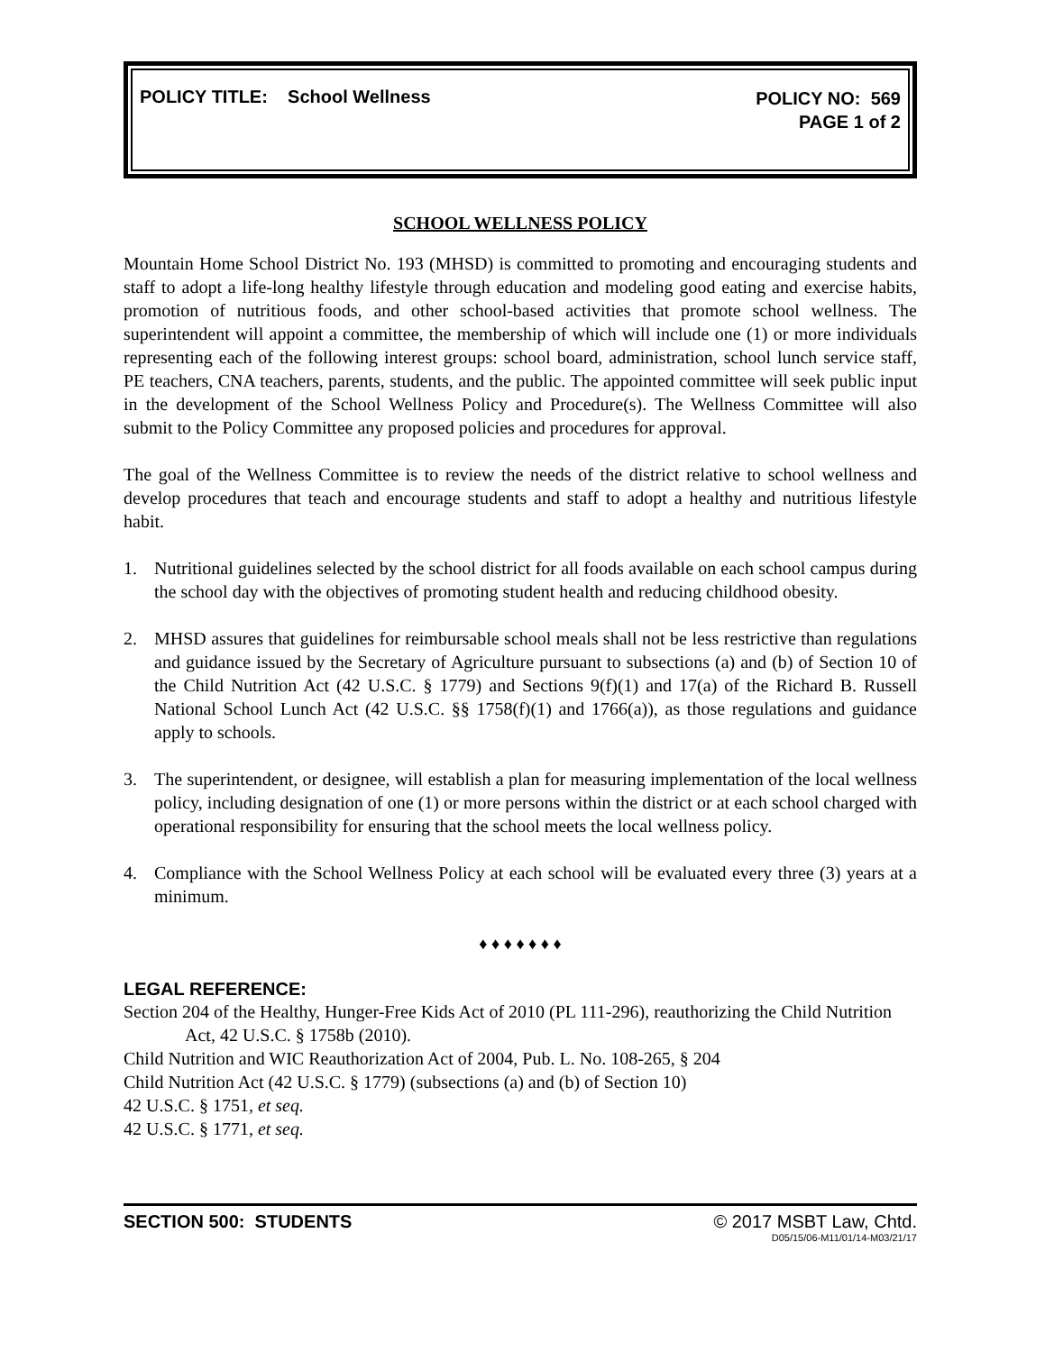POLICY TITLE: School Wellness
POLICY NO: 569
PAGE 1 of 2
SCHOOL WELLNESS POLICY
Mountain Home School District No. 193 (MHSD) is committed to promoting and encouraging students and staff to adopt a life-long healthy lifestyle through education and modeling good eating and exercise habits, promotion of nutritious foods, and other school-based activities that promote school wellness. The superintendent will appoint a committee, the membership of which will include one (1) or more individuals representing each of the following interest groups: school board, administration, school lunch service staff, PE teachers, CNA teachers, parents, students, and the public. The appointed committee will seek public input in the development of the School Wellness Policy and Procedure(s). The Wellness Committee will also submit to the Policy Committee any proposed policies and procedures for approval.
The goal of the Wellness Committee is to review the needs of the district relative to school wellness and develop procedures that teach and encourage students and staff to adopt a healthy and nutritious lifestyle habit.
1. Nutritional guidelines selected by the school district for all foods available on each school campus during the school day with the objectives of promoting student health and reducing childhood obesity.
2. MHSD assures that guidelines for reimbursable school meals shall not be less restrictive than regulations and guidance issued by the Secretary of Agriculture pursuant to subsections (a) and (b) of Section 10 of the Child Nutrition Act (42 U.S.C. § 1779) and Sections 9(f)(1) and 17(a) of the Richard B. Russell National School Lunch Act (42 U.S.C. §§ 1758(f)(1) and 1766(a)), as those regulations and guidance apply to schools.
3. The superintendent, or designee, will establish a plan for measuring implementation of the local wellness policy, including designation of one (1) or more persons within the district or at each school charged with operational responsibility for ensuring that the school meets the local wellness policy.
4. Compliance with the School Wellness Policy at each school will be evaluated every three (3) years at a minimum.
♦ ♦ ♦ ♦ ♦ ♦ ♦
LEGAL REFERENCE:
Section 204 of the Healthy, Hunger-Free Kids Act of 2010 (PL 111-296), reauthorizing the Child Nutrition Act, 42 U.S.C. § 1758b (2010).
Child Nutrition and WIC Reauthorization Act of 2004, Pub. L. No. 108-265, § 204
Child Nutrition Act (42 U.S.C. § 1779) (subsections (a) and (b) of Section 10)
42 U.S.C. § 1751, et seq.
42 U.S.C. § 1771, et seq.
SECTION 500: STUDENTS © 2017 MSBT Law, Chtd.
D05/15/06-M11/01/14-M03/21/17